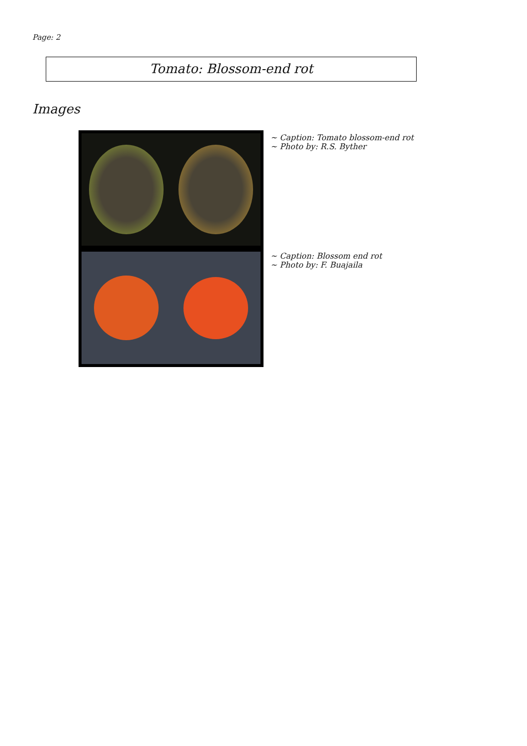Page: 2
Tomato: Blossom-end rot
Images
~ Caption: Tomato blossom-end rot
~ Photo by: R.S. Byther
~ Caption: Blossom end rot
~ Photo by: F. Buajaila